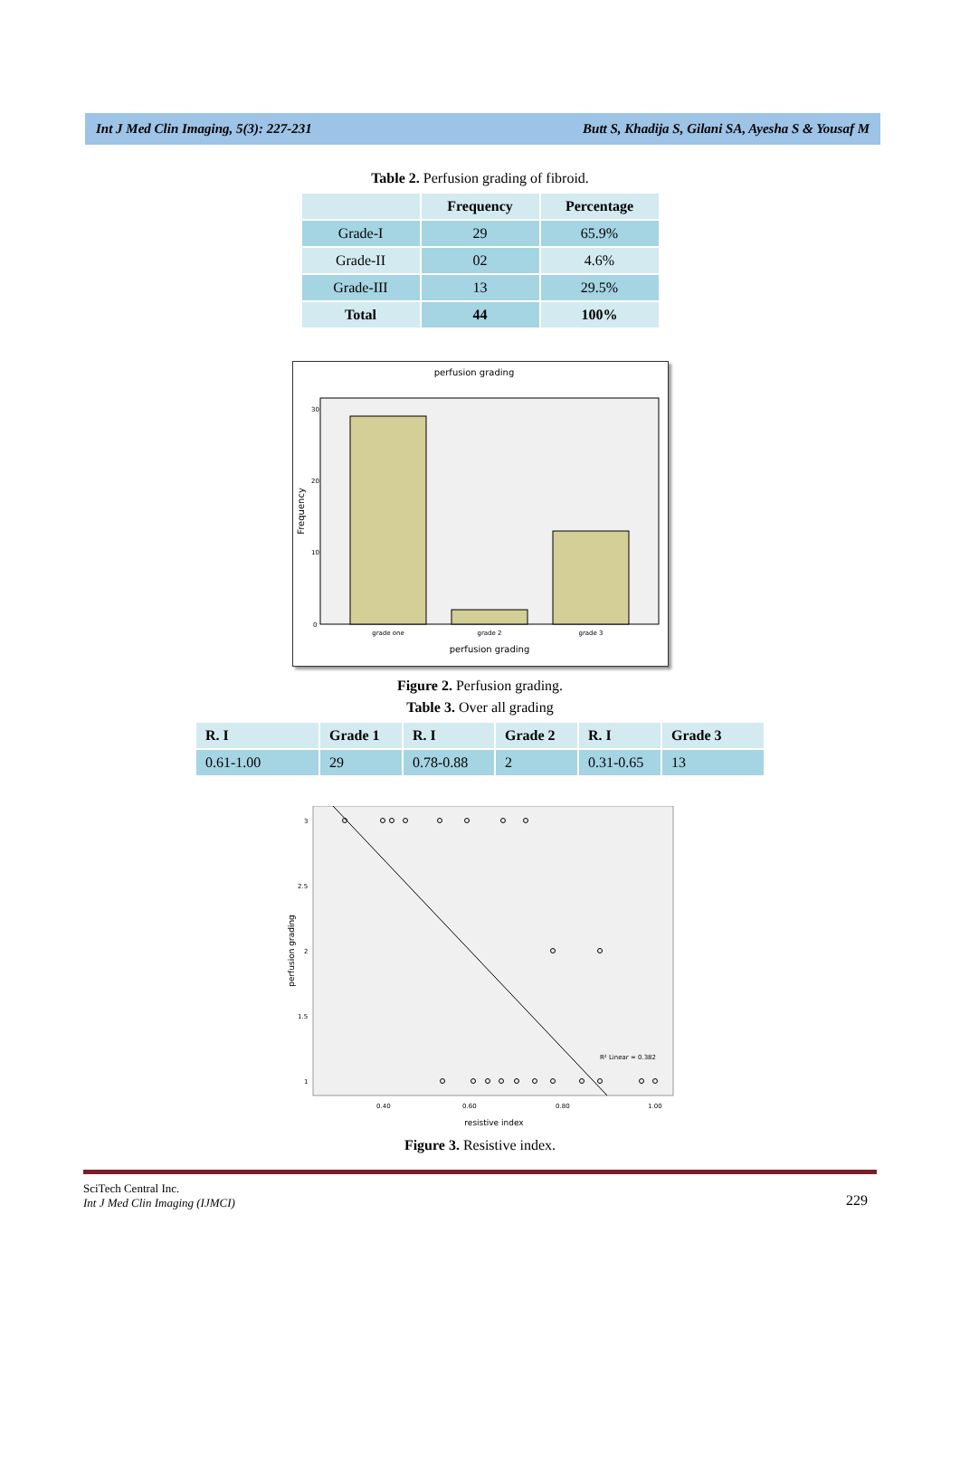Int J Med Clin Imaging, 5(3): 227-231 Butt S, Khadija S, Gilani SA, Ayesha S & Yousaf M
Table 2. Perfusion grading of fibroid.
| | Frequency | Percentage |
| --- | --- | --- |
| Grade-I | 29 | 65.9% |
| Grade-II | 02 | 4.6% |
| Grade-III | 13 | 29.5% |
| Total | 44 | 100% |
perfusion grading
30
20
10
0
grade one
grade 2
grade 3
perfusion grading
Frequency
Figure 2. Perfusion grading.
Table 3. Over all grading
| R. I | Grade 1 | R. I | Grade 2 | R. I | Grade 3 |
| --- | --- | --- | --- | --- | --- |
| 0.61-1.00 | 29 | 0.78-0.88 | 2 | 0.31-0.65 | 13 |
R² Linear = 0.382
3
2.5
2
1.5
1
0.40
0.60
0.80
1.00
resistive index
perfusion grading
Figure 3. Resistive index.
SciTech Central Inc.
Int J Med Clin Imaging (IJMCI)
229